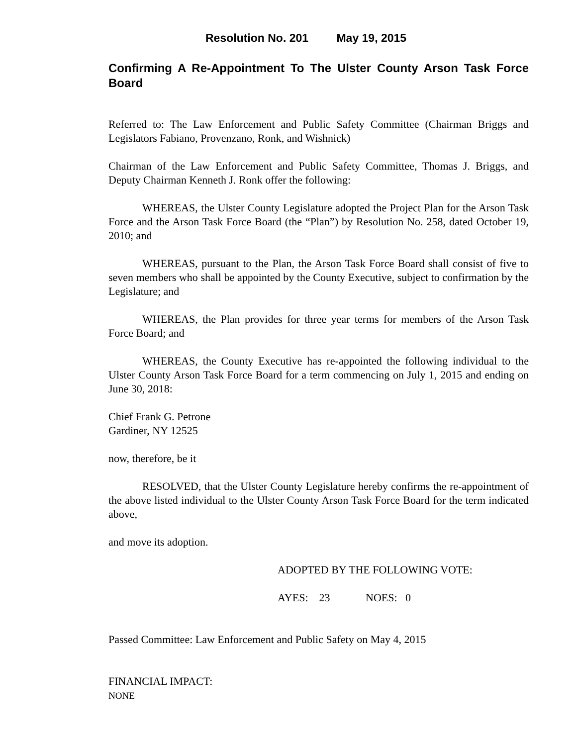Resolution No. 201 May 19, 2015
Confirming A Re-Appointment To The Ulster County Arson Task Force Board
Referred to: The Law Enforcement and Public Safety Committee (Chairman Briggs and Legislators Fabiano, Provenzano, Ronk, and Wishnick)
Chairman of the Law Enforcement and Public Safety Committee, Thomas J. Briggs, and Deputy Chairman Kenneth J. Ronk offer the following:
WHEREAS, the Ulster County Legislature adopted the Project Plan for the Arson Task Force and the Arson Task Force Board (the “Plan”) by Resolution No. 258, dated October 19, 2010; and
WHEREAS, pursuant to the Plan, the Arson Task Force Board shall consist of five to seven members who shall be appointed by the County Executive, subject to confirmation by the Legislature; and
WHEREAS, the Plan provides for three year terms for members of the Arson Task Force Board; and
WHEREAS, the County Executive has re-appointed the following individual to the Ulster County Arson Task Force Board for a term commencing on July 1, 2015 and ending on June 30, 2018:
Chief Frank G. Petrone
Gardiner, NY 12525
now, therefore, be it
RESOLVED, that the Ulster County Legislature hereby confirms the re-appointment of the above listed individual to the Ulster County Arson Task Force Board for the term indicated above,
and move its adoption.
ADOPTED BY THE FOLLOWING VOTE:
AYES: 23 NOES: 0
Passed Committee: Law Enforcement and Public Safety on May 4, 2015
FINANCIAL IMPACT:
NONE